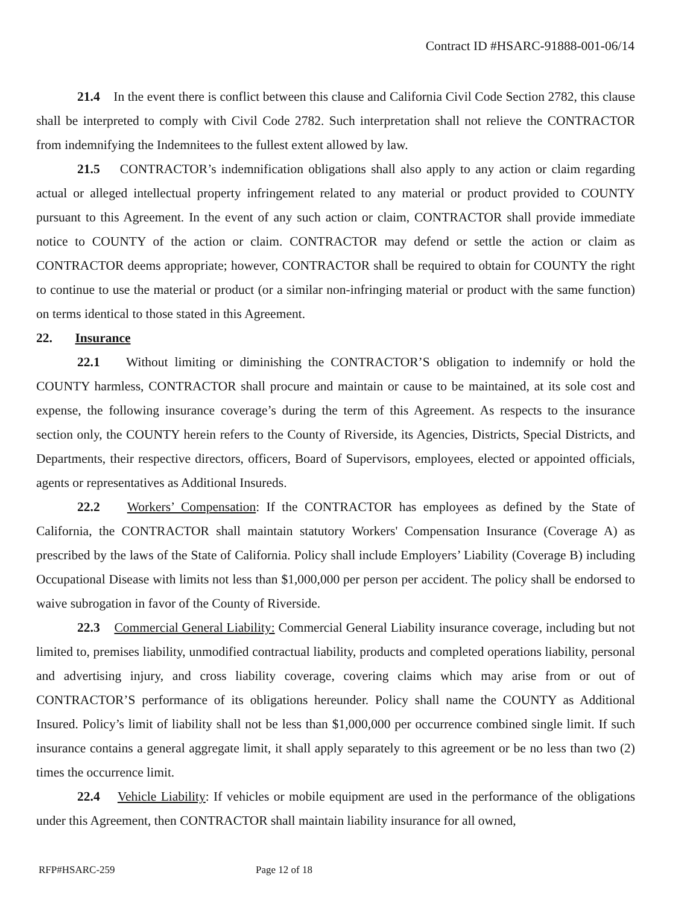Contract ID #HSARC-91888-001-06/14
21.4 In the event there is conflict between this clause and California Civil Code Section 2782, this clause shall be interpreted to comply with Civil Code 2782. Such interpretation shall not relieve the CONTRACTOR from indemnifying the Indemnitees to the fullest extent allowed by law.
21.5 CONTRACTOR’s indemnification obligations shall also apply to any action or claim regarding actual or alleged intellectual property infringement related to any material or product provided to COUNTY pursuant to this Agreement. In the event of any such action or claim, CONTRACTOR shall provide immediate notice to COUNTY of the action or claim. CONTRACTOR may defend or settle the action or claim as CONTRACTOR deems appropriate; however, CONTRACTOR shall be required to obtain for COUNTY the right to continue to use the material or product (or a similar non-infringing material or product with the same function) on terms identical to those stated in this Agreement.
22. Insurance
22.1 Without limiting or diminishing the CONTRACTOR’S obligation to indemnify or hold the COUNTY harmless, CONTRACTOR shall procure and maintain or cause to be maintained, at its sole cost and expense, the following insurance coverage’s during the term of this Agreement. As respects to the insurance section only, the COUNTY herein refers to the County of Riverside, its Agencies, Districts, Special Districts, and Departments, their respective directors, officers, Board of Supervisors, employees, elected or appointed officials, agents or representatives as Additional Insureds.
22.2 Workers’ Compensation: If the CONTRACTOR has employees as defined by the State of California, the CONTRACTOR shall maintain statutory Workers' Compensation Insurance (Coverage A) as prescribed by the laws of the State of California. Policy shall include Employers’ Liability (Coverage B) including Occupational Disease with limits not less than $1,000,000 per person per accident. The policy shall be endorsed to waive subrogation in favor of the County of Riverside.
22.3 Commercial General Liability: Commercial General Liability insurance coverage, including but not limited to, premises liability, unmodified contractual liability, products and completed operations liability, personal and advertising injury, and cross liability coverage, covering claims which may arise from or out of CONTRACTOR’S performance of its obligations hereunder. Policy shall name the COUNTY as Additional Insured. Policy’s limit of liability shall not be less than $1,000,000 per occurrence combined single limit. If such insurance contains a general aggregate limit, it shall apply separately to this agreement or be no less than two (2) times the occurrence limit.
22.4 Vehicle Liability: If vehicles or mobile equipment are used in the performance of the obligations under this Agreement, then CONTRACTOR shall maintain liability insurance for all owned,
RFP#HSARC-259 Page 12 of 18